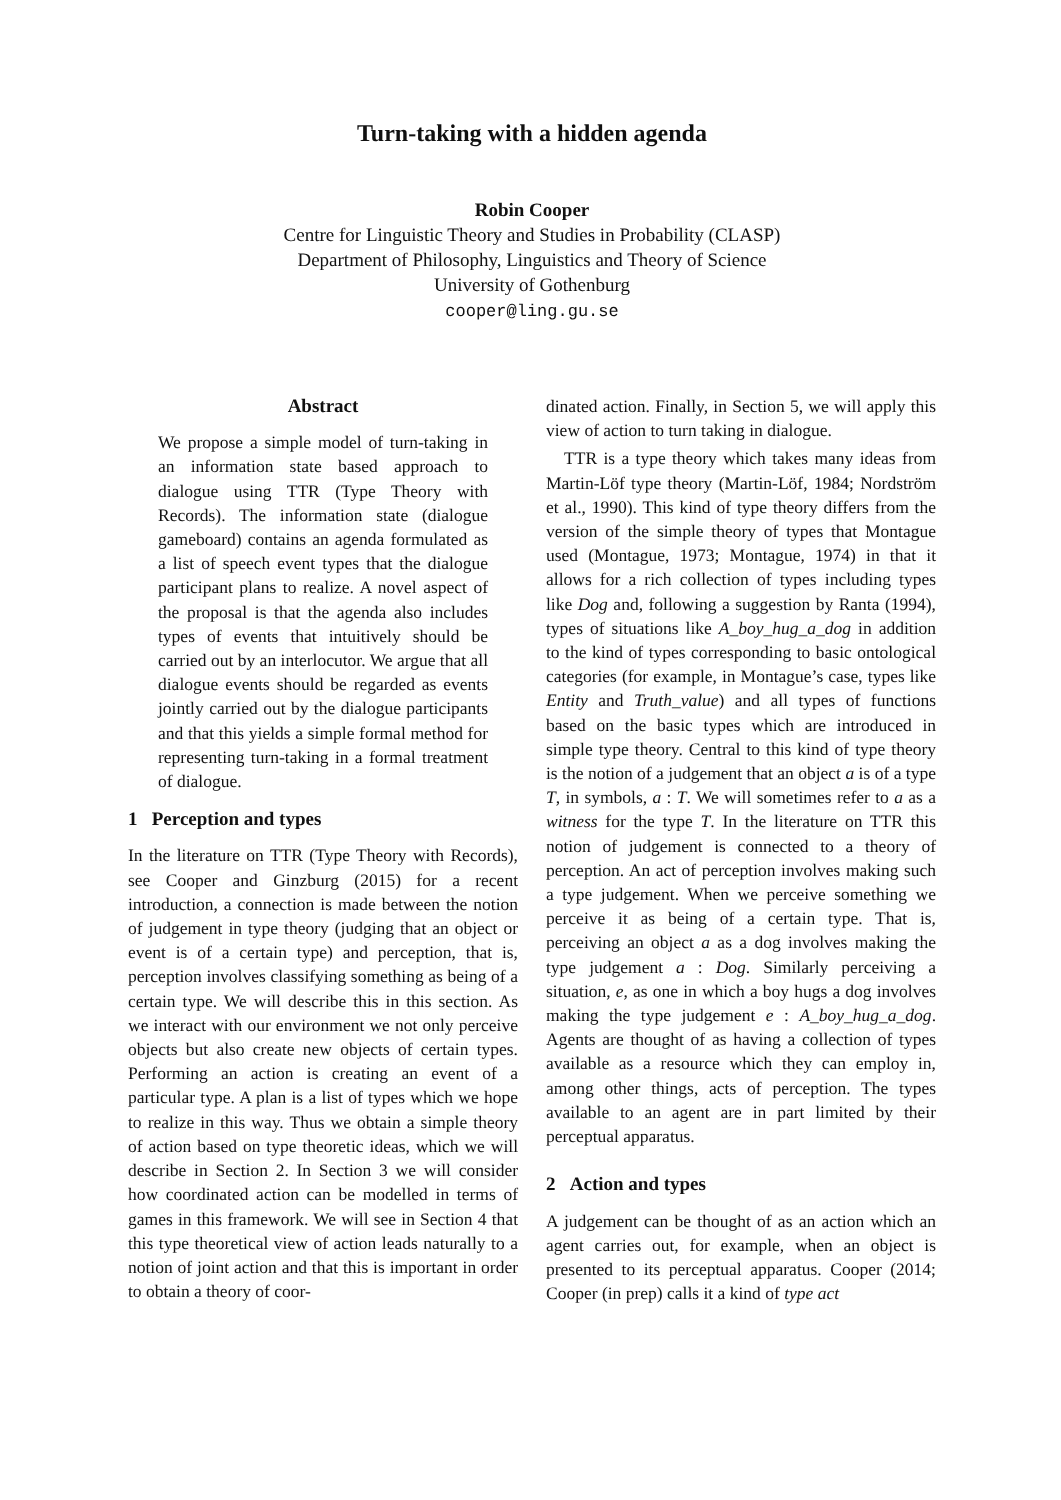Turn-taking with a hidden agenda
Robin Cooper
Centre for Linguistic Theory and Studies in Probability (CLASP)
Department of Philosophy, Linguistics and Theory of Science
University of Gothenburg
cooper@ling.gu.se
Abstract
We propose a simple model of turn-taking in an information state based approach to dialogue using TTR (Type Theory with Records). The information state (dialogue gameboard) contains an agenda formulated as a list of speech event types that the dialogue participant plans to realize. A novel aspect of the proposal is that the agenda also includes types of events that intuitively should be carried out by an interlocutor. We argue that all dialogue events should be regarded as events jointly carried out by the dialogue participants and that this yields a simple formal method for representing turn-taking in a formal treatment of dialogue.
1 Perception and types
In the literature on TTR (Type Theory with Records), see Cooper and Ginzburg (2015) for a recent introduction, a connection is made between the notion of judgement in type theory (judging that an object or event is of a certain type) and perception, that is, perception involves classifying something as being of a certain type. We will describe this in this section. As we interact with our environment we not only perceive objects but also create new objects of certain types. Performing an action is creating an event of a particular type. A plan is a list of types which we hope to realize in this way. Thus we obtain a simple theory of action based on type theoretic ideas, which we will describe in Section 2. In Section 3 we will consider how coordinated action can be modelled in terms of games in this framework. We will see in Section 4 that this type theoretical view of action leads naturally to a notion of joint action and that this is important in order to obtain a theory of coor-
dinated action. Finally, in Section 5, we will apply this view of action to turn taking in dialogue.
TTR is a type theory which takes many ideas from Martin-Löf type theory (Martin-Löf, 1984; Nordström et al., 1990). This kind of type theory differs from the version of the simple theory of types that Montague used (Montague, 1973; Montague, 1974) in that it allows for a rich collection of types including types like Dog and, following a suggestion by Ranta (1994), types of situations like A_boy_hug_a_dog in addition to the kind of types corresponding to basic ontological categories (for example, in Montague’s case, types like Entity and Truth_value) and all types of functions based on the basic types which are introduced in simple type theory. Central to this kind of type theory is the notion of a judgement that an object a is of a type T, in symbols, a : T. We will sometimes refer to a as a witness for the type T. In the literature on TTR this notion of judgement is connected to a theory of perception. An act of perception involves making such a type judgement. When we perceive something we perceive it as being of a certain type. That is, perceiving an object a as a dog involves making the type judgement a : Dog. Similarly perceiving a situation, e, as one in which a boy hugs a dog involves making the type judgement e : A_boy_hug_a_dog. Agents are thought of as having a collection of types available as a resource which they can employ in, among other things, acts of perception. The types available to an agent are in part limited by their perceptual apparatus.
2 Action and types
A judgement can be thought of as an action which an agent carries out, for example, when an object is presented to its perceptual apparatus. Cooper (2014; Cooper (in prep) calls it a kind of type act